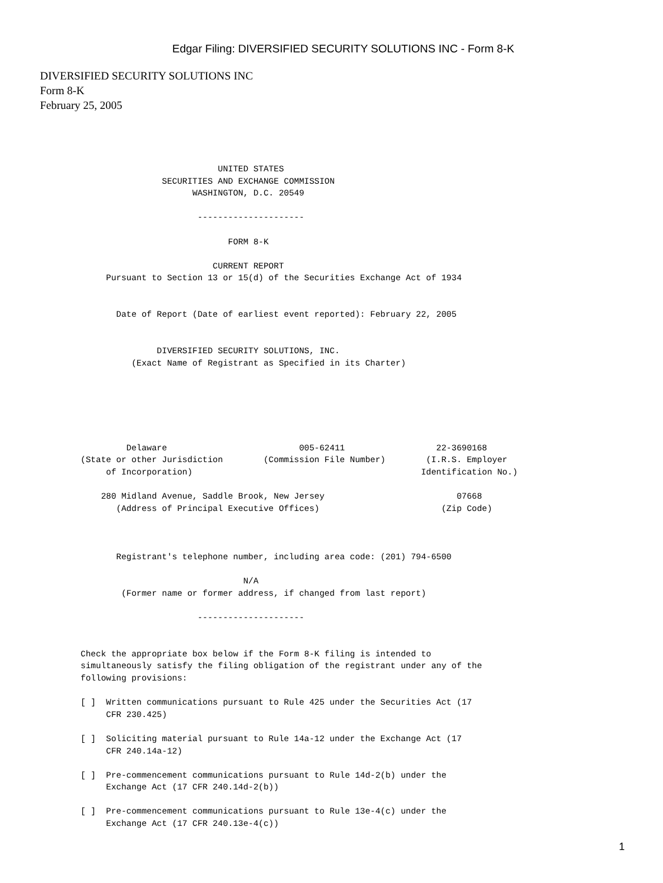Edgar Filing: DIVERSIFIED SECURITY SOLUTIONS INC - Form 8-K
DIVERSIFIED SECURITY SOLUTIONS INC
Form 8-K
February 25, 2005
                                   UNITED STATES
                        SECURITIES AND EXCHANGE COMMISSION
                              WASHINGTON, D.C. 20549

                               ---------------------

                                     FORM 8-K

                                  CURRENT REPORT
             Pursuant to Section 13 or 15(d) of the Securities Exchange Act of 1934


               Date of Report (Date of earliest event reported): February 22, 2005


                       DIVERSIFIED SECURITY SOLUTIONS, INC.
                  (Exact Name of Registrant as Specified in its Charter)






                 Delaware                          005-62411                  22-3690168
        (State or other Jurisdiction        (Commission File Number)        (I.R.S. Employer
             of Incorporation)                                             Identification No.)

            280 Midland Avenue, Saddle Brook, New Jersey                          07668
               (Address of Principal Executive Offices)                        (Zip Code)



               Registrant's telephone number, including area code: (201) 794-6500

                                        N/A
                (Former name or former address, if changed from last report)

                               ---------------------


        Check the appropriate box below if the Form 8-K filing is intended to
        simultaneously satisfy the filing obligation of the registrant under any of the
        following provisions:

        [ ]  Written communications pursuant to Rule 425 under the Securities Act (17
             CFR 230.425)

        [ ]  Soliciting material pursuant to Rule 14a-12 under the Exchange Act (17
             CFR 240.14a-12)

        [ ]  Pre-commencement communications pursuant to Rule 14d-2(b) under the
             Exchange Act (17 CFR 240.14d-2(b))

        [ ]  Pre-commencement communications pursuant to Rule 13e-4(c) under the
             Exchange Act (17 CFR 240.13e-4(c))
1